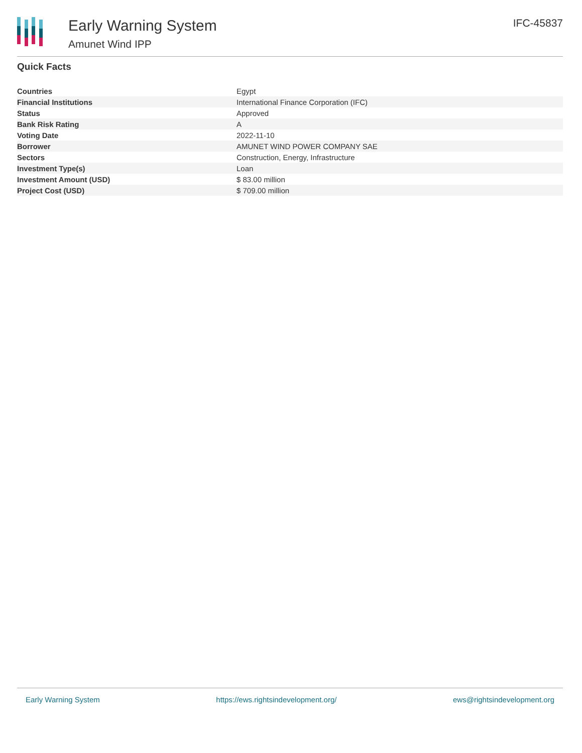Early Warning System
Amunet Wind IPP
IFC-45837
Quick Facts
| Countries | Egypt |
| Financial Institutions | International Finance Corporation (IFC) |
| Status | Approved |
| Bank Risk Rating | A |
| Voting Date | 2022-11-10 |
| Borrower | AMUNET WIND POWER COMPANY SAE |
| Sectors | Construction, Energy, Infrastructure |
| Investment Type(s) | Loan |
| Investment Amount (USD) | $ 83.00 million |
| Project Cost (USD) | $ 709.00 million |
Early Warning System https://ews.rightsindevelopment.org/ ews@rightsindevelopment.org